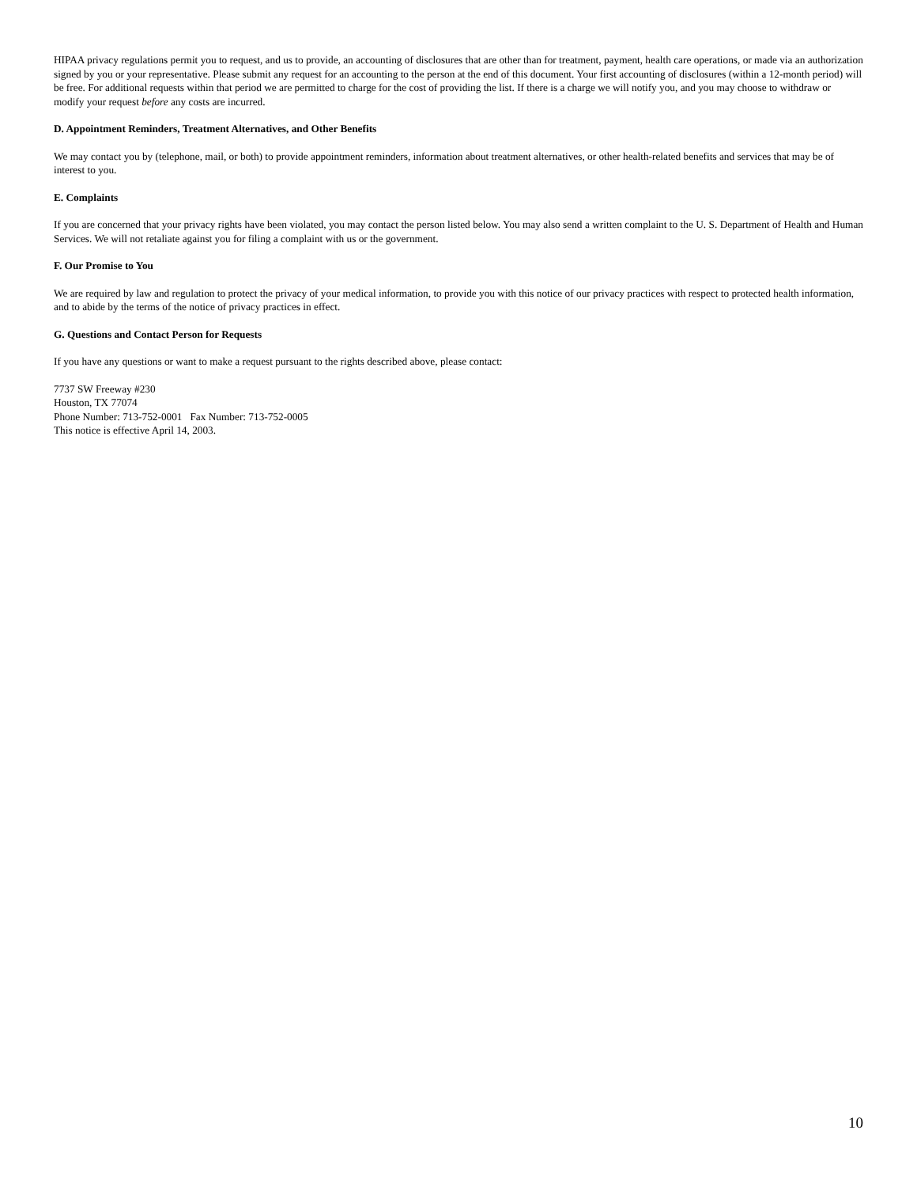HIPAA privacy regulations permit you to request, and us to provide, an accounting of disclosures that are other than for treatment, payment, health care operations, or made via an authorization signed by you or your representative. Please submit any request for an accounting to the person at the end of this document. Your first accounting of disclosures (within a 12-month period) will be free. For additional requests within that period we are permitted to charge for the cost of providing the list. If there is a charge we will notify you, and you may choose to withdraw or modify your request before any costs are incurred.
D. Appointment Reminders, Treatment Alternatives, and Other Benefits
We may contact you by (telephone, mail, or both) to provide appointment reminders, information about treatment alternatives, or other health-related benefits and services that may be of interest to you.
E. Complaints
If you are concerned that your privacy rights have been violated, you may contact the person listed below. You may also send a written complaint to the U. S. Department of Health and Human Services. We will not retaliate against you for filing a complaint with us or the government.
F. Our Promise to You
We are required by law and regulation to protect the privacy of your medical information, to provide you with this notice of our privacy practices with respect to protected health information, and to abide by the terms of the notice of privacy practices in effect.
G. Questions and Contact Person for Requests
If you have any questions or want to make a request pursuant to the rights described above, please contact:
7737 SW Freeway #230
Houston, TX 77074
Phone Number: 713-752-0001 Fax Number: 713-752-0005
This notice is effective April 14, 2003.
10